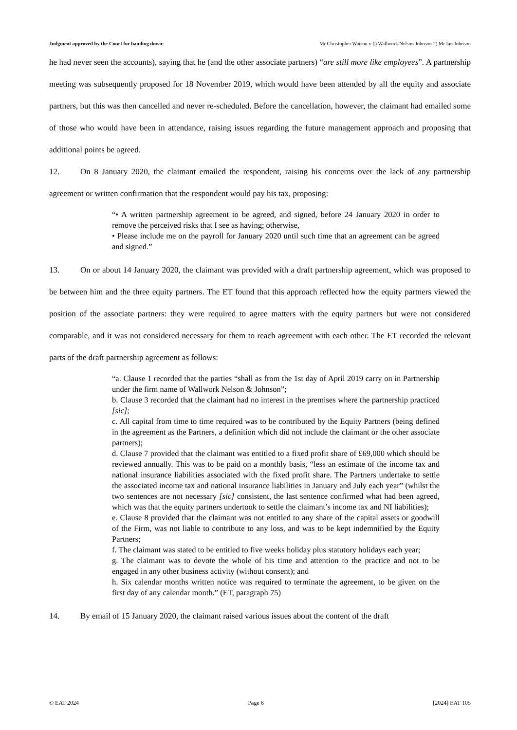Judgment approved by the Court for handing down: Mr Christopher Watson v 1) Wallwork Nelson Johnson 2) Mr Ian Johnson
he had never seen the accounts), saying that he (and the other associate partners) “are still more like employees”. A partnership meeting was subsequently proposed for 18 November 2019, which would have been attended by all the equity and associate partners, but this was then cancelled and never re-scheduled. Before the cancellation, however, the claimant had emailed some of those who would have been in attendance, raising issues regarding the future management approach and proposing that additional points be agreed.
12. On 8 January 2020, the claimant emailed the respondent, raising his concerns over the lack of any partnership agreement or written confirmation that the respondent would pay his tax, proposing:
“• A written partnership agreement to be agreed, and signed, before 24 January 2020 in order to remove the perceived risks that I see as having; otherwise,
• Please include me on the payroll for January 2020 until such time that an agreement can be agreed and signed.”
13. On or about 14 January 2020, the claimant was provided with a draft partnership agreement, which was proposed to be between him and the three equity partners. The ET found that this approach reflected how the equity partners viewed the position of the associate partners: they were required to agree matters with the equity partners but were not considered comparable, and it was not considered necessary for them to reach agreement with each other. The ET recorded the relevant parts of the draft partnership agreement as follows:
“a. Clause 1 recorded that the parties “shall as from the 1st day of April 2019 carry on in Partnership under the firm name of Wallwork Nelson & Johnson”;
b. Clause 3 recorded that the claimant had no interest in the premises where the partnership practiced [sic];
c. All capital from time to time required was to be contributed by the Equity Partners (being defined in the agreement as the Partners, a definition which did not include the claimant or the other associate partners);
d. Clause 7 provided that the claimant was entitled to a fixed profit share of £69,000 which should be reviewed annually. This was to be paid on a monthly basis, “less an estimate of the income tax and national insurance liabilities associated with the fixed profit share. The Partners undertake to settle the associated income tax and national insurance liabilities in January and July each year” (whilst the two sentences are not necessary [sic] consistent, the last sentence confirmed what had been agreed, which was that the equity partners undertook to settle the claimant’s income tax and NI liabilities);
e. Clause 8 provided that the claimant was not entitled to any share of the capital assets or goodwill of the Firm, was not liable to contribute to any loss, and was to be kept indemnified by the Equity Partners;
f. The claimant was stated to be entitled to five weeks holiday plus statutory holidays each year;
g. The claimant was to devote the whole of his time and attention to the practice and not to be engaged in any other business activity (without consent); and
h. Six calendar months written notice was required to terminate the agreement, to be given on the first day of any calendar month.” (ET, paragraph 75)
14. By email of 15 January 2020, the claimant raised various issues about the content of the draft
© EAT 2024 Page 6 [2024] EAT 105